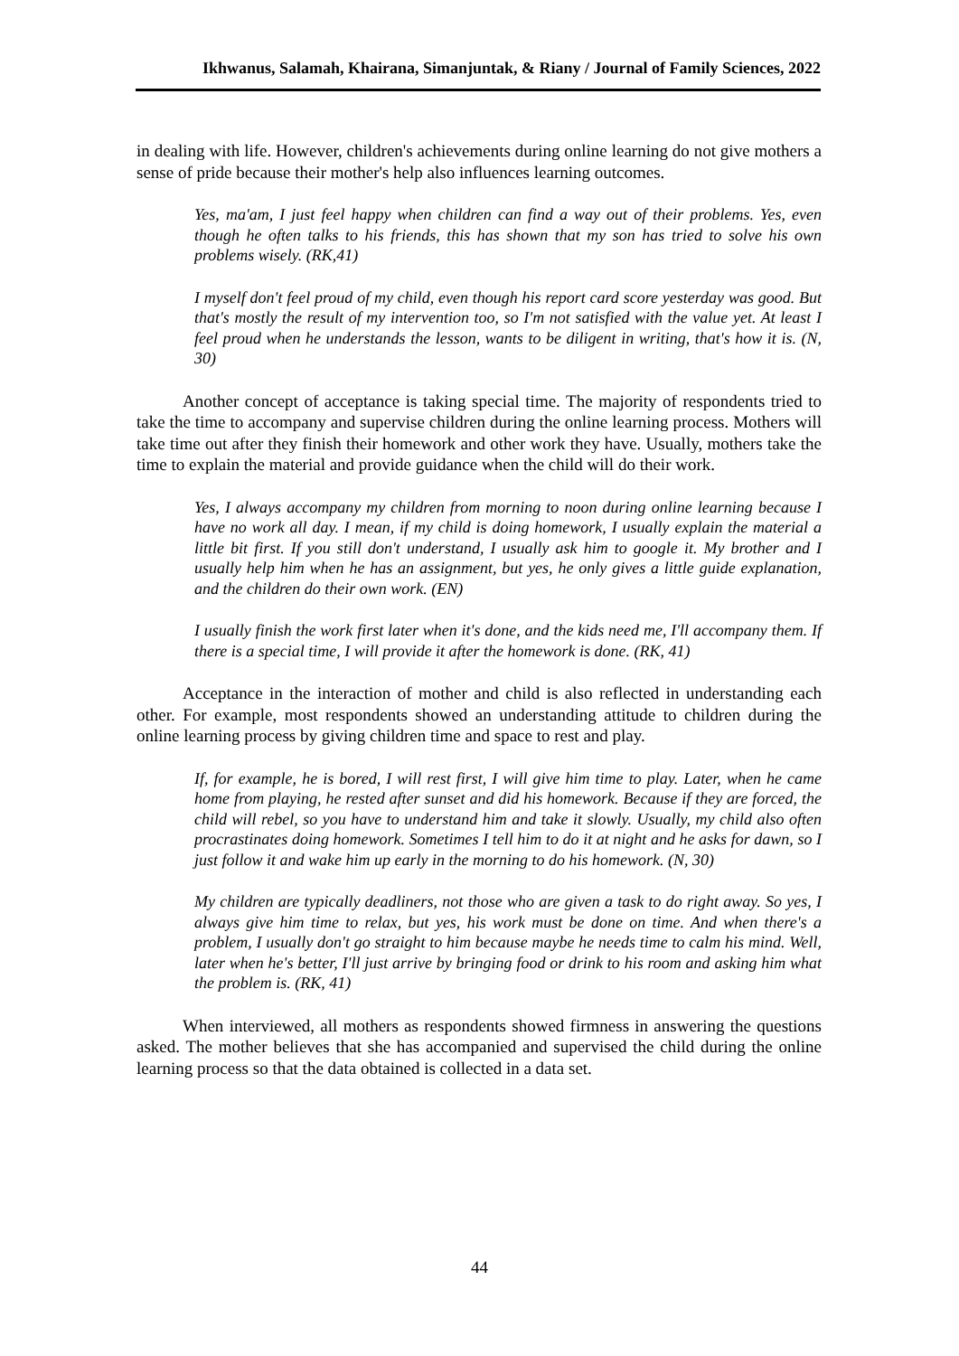Ikhwanus, Salamah, Khairana, Simanjuntak, & Riany / Journal of Family Sciences, 2022
in dealing with life. However, children's achievements during online learning do not give mothers a sense of pride because their mother's help also influences learning outcomes.
Yes, ma'am, I just feel happy when children can find a way out of their problems. Yes, even though he often talks to his friends, this has shown that my son has tried to solve his own problems wisely. (RK,41)
I myself don't feel proud of my child, even though his report card score yesterday was good. But that's mostly the result of my intervention too, so I'm not satisfied with the value yet. At least I feel proud when he understands the lesson, wants to be diligent in writing, that's how it is. (N, 30)
Another concept of acceptance is taking special time. The majority of respondents tried to take the time to accompany and supervise children during the online learning process. Mothers will take time out after they finish their homework and other work they have. Usually, mothers take the time to explain the material and provide guidance when the child will do their work.
Yes, I always accompany my children from morning to noon during online learning because I have no work all day. I mean, if my child is doing homework, I usually explain the material a little bit first. If you still don't understand, I usually ask him to google it. My brother and I usually help him when he has an assignment, but yes, he only gives a little guide explanation, and the children do their own work. (EN)
I usually finish the work first later when it's done, and the kids need me, I'll accompany them. If there is a special time, I will provide it after the homework is done. (RK, 41)
Acceptance in the interaction of mother and child is also reflected in understanding each other. For example, most respondents showed an understanding attitude to children during the online learning process by giving children time and space to rest and play.
If, for example, he is bored, I will rest first, I will give him time to play. Later, when he came home from playing, he rested after sunset and did his homework. Because if they are forced, the child will rebel, so you have to understand him and take it slowly. Usually, my child also often procrastinates doing homework. Sometimes I tell him to do it at night and he asks for dawn, so I just follow it and wake him up early in the morning to do his homework. (N, 30)
My children are typically deadliners, not those who are given a task to do right away. So yes, I always give him time to relax, but yes, his work must be done on time. And when there's a problem, I usually don't go straight to him because maybe he needs time to calm his mind. Well, later when he's better, I'll just arrive by bringing food or drink to his room and asking him what the problem is. (RK, 41)
When interviewed, all mothers as respondents showed firmness in answering the questions asked. The mother believes that she has accompanied and supervised the child during the online learning process so that the data obtained is collected in a data set.
44